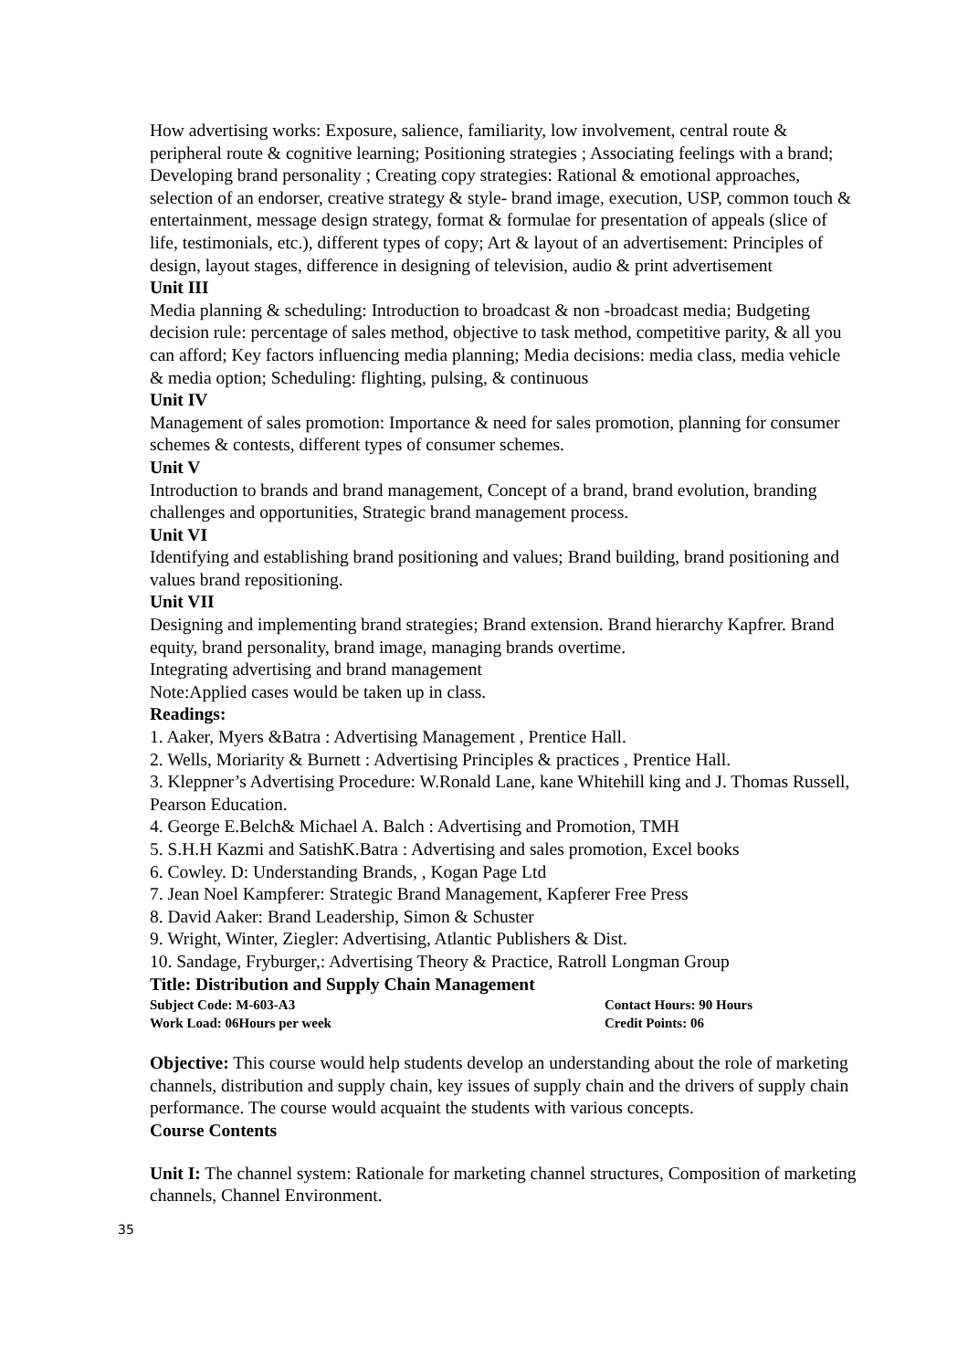How advertising works: Exposure, salience, familiarity, low involvement, central route & peripheral route & cognitive learning; Positioning strategies ; Associating feelings with a brand; Developing brand personality ; Creating copy strategies: Rational & emotional approaches, selection of an endorser, creative strategy & style- brand image, execution, USP, common touch & entertainment, message design strategy, format & formulae for presentation of appeals (slice of life, testimonials, etc.), different types of copy; Art & layout of an advertisement: Principles of design, layout stages, difference in designing of television, audio & print advertisement
Unit III
Media planning & scheduling: Introduction to broadcast & non -broadcast media; Budgeting decision rule: percentage of sales method, objective to task method, competitive parity, & all you can afford; Key factors influencing media planning; Media decisions: media class, media vehicle & media option; Scheduling: flighting, pulsing, & continuous
Unit IV
Management of sales promotion: Importance & need for sales promotion, planning for consumer schemes & contests, different types of consumer schemes.
Unit V
Introduction to brands and brand management, Concept of a brand, brand evolution, branding challenges and opportunities, Strategic brand management process.
Unit VI
Identifying and establishing brand positioning and values; Brand building, brand positioning and values brand repositioning.
Unit VII
Designing and implementing brand strategies; Brand extension. Brand hierarchy Kapfrer. Brand equity, brand personality, brand image, managing brands overtime.
Integrating advertising and brand management
Note:Applied cases would be taken up in class.
Readings:
1. Aaker, Myers &Batra : Advertising Management , Prentice Hall.
2. Wells, Moriarity & Burnett : Advertising Principles & practices , Prentice Hall.
3. Kleppner’s Advertising Procedure: W.Ronald Lane, kane Whitehill king and J. Thomas Russell, Pearson Education.
4. George E.Belch& Michael A. Balch : Advertising and Promotion, TMH
5. S.H.H Kazmi and SatishK.Batra : Advertising and sales promotion, Excel books
6. Cowley. D: Understanding Brands, , Kogan Page Ltd
7. Jean Noel Kampferer: Strategic Brand Management, Kapferer Free Press
8. David Aaker: Brand Leadership, Simon & Schuster
9. Wright, Winter, Ziegler: Advertising, Atlantic Publishers & Dist.
10. Sandage, Fryburger,: Advertising Theory & Practice, Ratroll Longman Group
Title: Distribution and Supply Chain Management
Subject Code: M-603-A3 Contact Hours: 90 Hours
Work Load: 06Hours per week Credit Points: 06
Objective: This course would help students develop an understanding about the role of marketing channels, distribution and supply chain, key issues of supply chain and the drivers of supply chain performance. The course would acquaint the students with various concepts.
Course Contents
Unit I: The channel system: Rationale for marketing channel structures, Composition of marketing channels, Channel Environment.
35